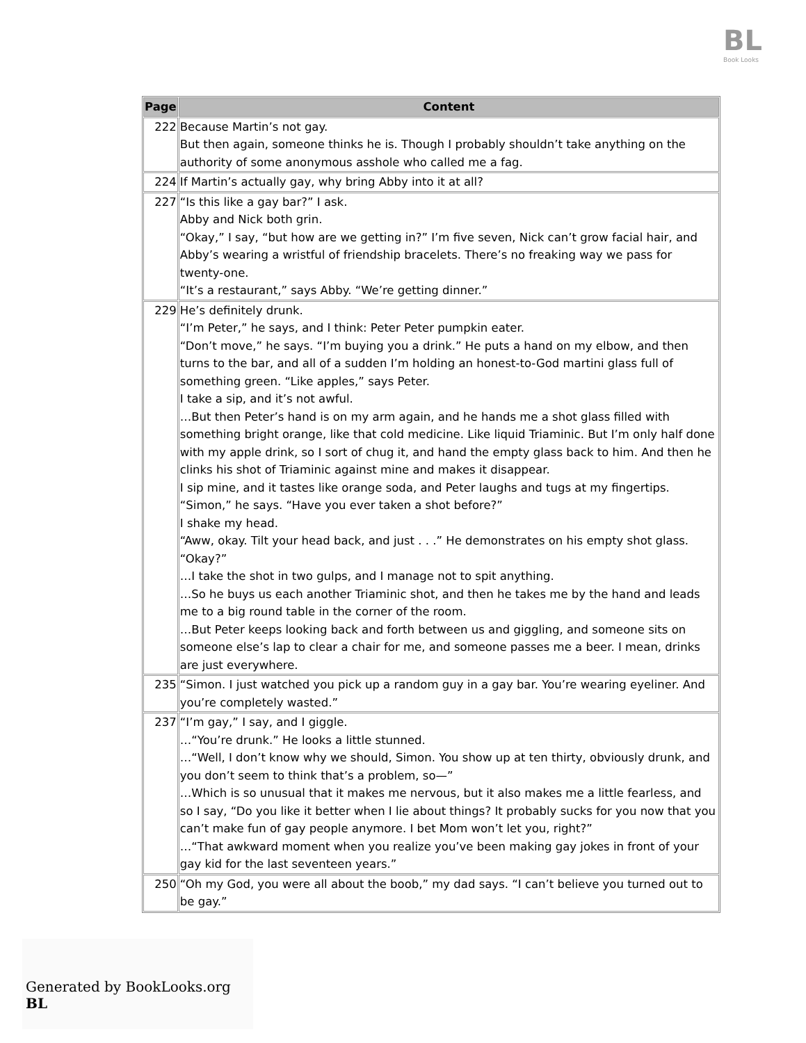BL
Book Looks
| Page | Content |
| --- | --- |
| 222 | Because Martin’s not gay. But then again, someone thinks he is. Though I probably shouldn’t take anything on the authority of some anonymous asshole who called me a fag. |
| 224 | If Martin’s actually gay, why bring Abby into it at all? |
| 227 | “Is this like a gay bar?” I ask. Abby and Nick both grin. “Okay,” I say, “but how are we getting in?” I’m five seven, Nick can’t grow facial hair, and Abby’s wearing a wristful of friendship bracelets. There’s no freaking way we pass for twenty-one. “It’s a restaurant,” says Abby. “We’re getting dinner.” |
| 229 | He’s definitely drunk. “I’m Peter,” he says, and I think: Peter Peter pumpkin eater. “Don’t move,” he says. “I’m buying you a drink.” He puts a hand on my elbow, and then turns to the bar, and all of a sudden I’m holding an honest-to-God martini glass full of something green. “Like apples,” says Peter. I take a sip, and it’s not awful. …But then Peter’s hand is on my arm again, and he hands me a shot glass filled with something bright orange, like that cold medicine. Like liquid Triaminic. But I’m only half done with my apple drink, so I sort of chug it, and hand the empty glass back to him. And then he clinks his shot of Triaminic against mine and makes it disappear. I sip mine, and it tastes like orange soda, and Peter laughs and tugs at my fingertips. “Simon,” he says. “Have you ever taken a shot before?” I shake my head. “Aww, okay. Tilt your head back, and just . . .” He demonstrates on his empty shot glass. “Okay?” …I take the shot in two gulps, and I manage not to spit anything. …So he buys us each another Triaminic shot, and then he takes me by the hand and leads me to a big round table in the corner of the room. …But Peter keeps looking back and forth between us and giggling, and someone sits on someone else’s lap to clear a chair for me, and someone passes me a beer. I mean, drinks are just everywhere. |
| 235 | “Simon. I just watched you pick up a random guy in a gay bar. You’re wearing eyeliner. And you’re completely wasted.” |
| 237 | “I’m gay,” I say, and I giggle. …“You’re drunk.” He looks a little stunned. …“Well, I don’t know why we should, Simon. You show up at ten thirty, obviously drunk, and you don’t seem to think that’s a problem, so—” …Which is so unusual that it makes me nervous, but it also makes me a little fearless, and so I say, “Do you like it better when I lie about things? It probably sucks for you now that you can’t make fun of gay people anymore. I bet Mom won’t let you, right?” …“That awkward moment when you realize you’ve been making gay jokes in front of your gay kid for the last seventeen years.” |
| 250 | “Oh my God, you were all about the boob,” my dad says. “I can’t believe you turned out to be gay.” |
Generated by BookLooks.org BL